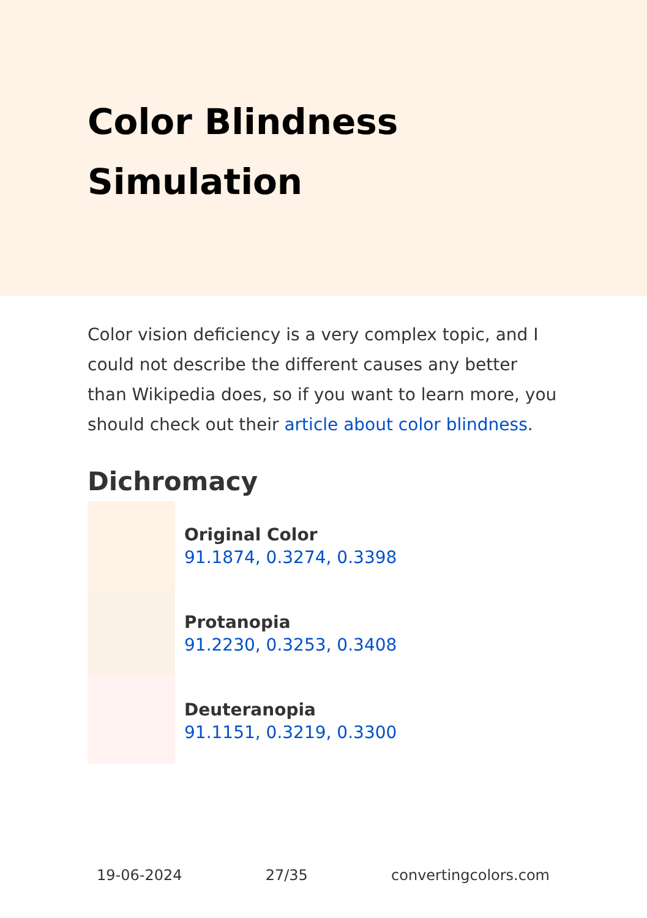Color Blindness
Simulation
Color vision deficiency is a very complex topic, and I could not describe the different causes any better than Wikipedia does, so if you want to learn more, you should check out their article about color blindness.
Dichromacy
Original Color
91.1874, 0.3274, 0.3398
Protanopia
91.2230, 0.3253, 0.3408
Deuteranopia
91.1151, 0.3219, 0.3300
19-06-2024 27/35 convertingcolors.com